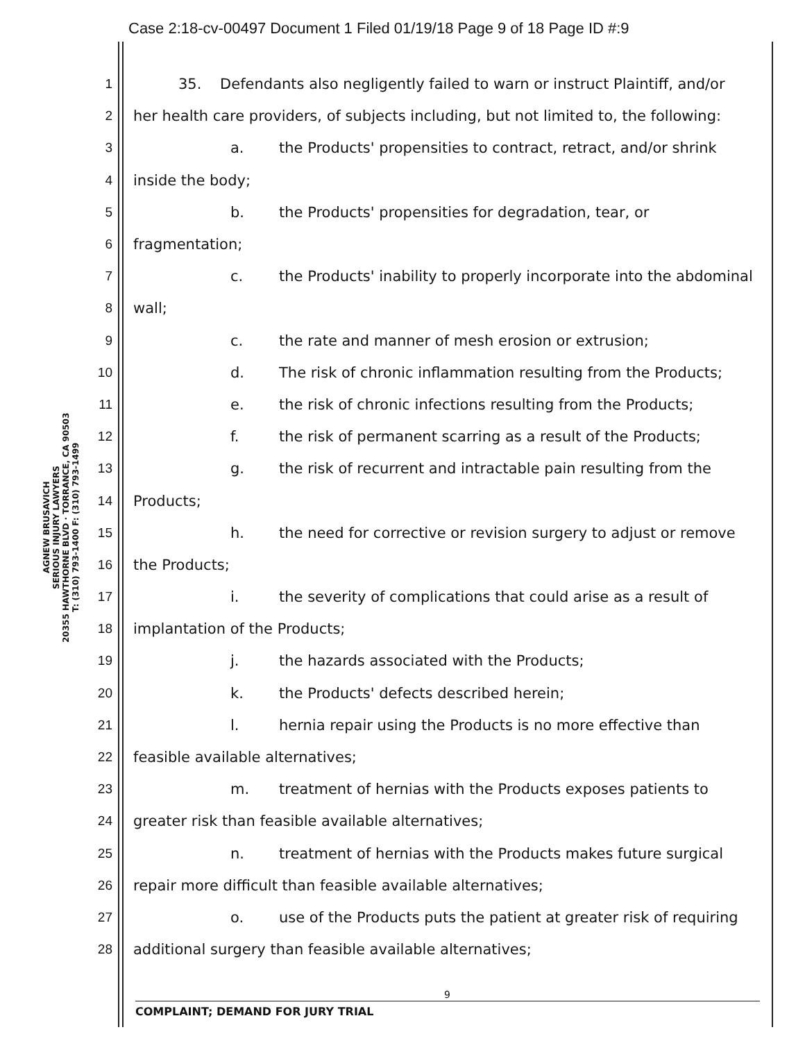Case 2:18-cv-00497 Document 1 Filed 01/19/18 Page 9 of 18 Page ID #:9
AGNEW BRUSAVICH
SERIOUS INJURY LAWYERS
20355 HAWTHORNE BLVD · TORRANCE, CA 90503
T: (310) 793-1400 F: (310) 793-1499
1 35. Defendants also negligently failed to warn or instruct Plaintiff, and/or
2 her health care providers, of subjects including, but not limited to, the following:
3 a. the Products' propensities to contract, retract, and/or shrink
4 inside the body;
5 b. the Products' propensities for degradation, tear, or
6 fragmentation;
7 c. the Products' inability to properly incorporate into the abdominal
8 wall;
9 c. the rate and manner of mesh erosion or extrusion;
10 d. The risk of chronic inflammation resulting from the Products;
11 e. the risk of chronic infections resulting from the Products;
12 f. the risk of permanent scarring as a result of the Products;
13 g. the risk of recurrent and intractable pain resulting from the
14 Products;
15 h. the need for corrective or revision surgery to adjust or remove
16 the Products;
17 i. the severity of complications that could arise as a result of
18 implantation of the Products;
19 j. the hazards associated with the Products;
20 k. the Products' defects described herein;
21 l. hernia repair using the Products is no more effective than
22 feasible available alternatives;
23 m. treatment of hernias with the Products exposes patients to
24 greater risk than feasible available alternatives;
25 n. treatment of hernias with the Products makes future surgical
26 repair more difficult than feasible available alternatives;
27 o. use of the Products puts the patient at greater risk of requiring
28 additional surgery than feasible available alternatives;
9
COMPLAINT; DEMAND FOR JURY TRIAL